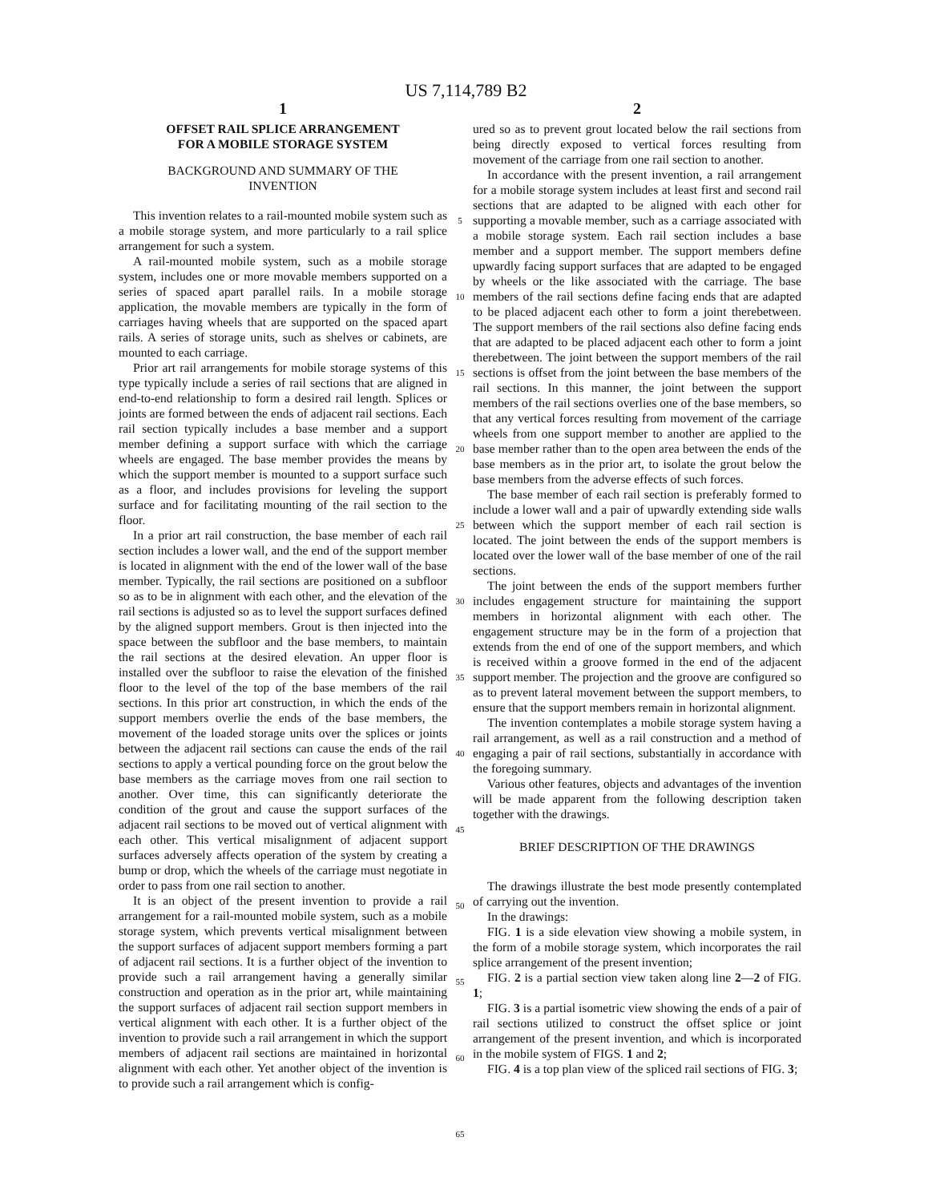US 7,114,789 B2
1
OFFSET RAIL SPLICE ARRANGEMENT
FOR A MOBILE STORAGE SYSTEM
BACKGROUND AND SUMMARY OF THE
INVENTION
This invention relates to a rail-mounted mobile system such as a mobile storage system, and more particularly to a rail splice arrangement for such a system.
A rail-mounted mobile system, such as a mobile storage system, includes one or more movable members supported on a series of spaced apart parallel rails. In a mobile storage application, the movable members are typically in the form of carriages having wheels that are supported on the spaced apart rails. A series of storage units, such as shelves or cabinets, are mounted to each carriage.
Prior art rail arrangements for mobile storage systems of this type typically include a series of rail sections that are aligned in end-to-end relationship to form a desired rail length. Splices or joints are formed between the ends of adjacent rail sections. Each rail section typically includes a base member and a support member defining a support surface with which the carriage wheels are engaged. The base member provides the means by which the support member is mounted to a support surface such as a floor, and includes provisions for leveling the support surface and for facilitating mounting of the rail section to the floor.
In a prior art rail construction, the base member of each rail section includes a lower wall, and the end of the support member is located in alignment with the end of the lower wall of the base member. Typically, the rail sections are positioned on a subfloor so as to be in alignment with each other, and the elevation of the rail sections is adjusted so as to level the support surfaces defined by the aligned support members. Grout is then injected into the space between the subfloor and the base members, to maintain the rail sections at the desired elevation. An upper floor is installed over the subfloor to raise the elevation of the finished floor to the level of the top of the base members of the rail sections. In this prior art construction, in which the ends of the support members overlie the ends of the base members, the movement of the loaded storage units over the splices or joints between the adjacent rail sections can cause the ends of the rail sections to apply a vertical pounding force on the grout below the base members as the carriage moves from one rail section to another. Over time, this can significantly deteriorate the condition of the grout and cause the support surfaces of the adjacent rail sections to be moved out of vertical alignment with each other. This vertical misalignment of adjacent support surfaces adversely affects operation of the system by creating a bump or drop, which the wheels of the carriage must negotiate in order to pass from one rail section to another.
It is an object of the present invention to provide a rail arrangement for a rail-mounted mobile system, such as a mobile storage system, which prevents vertical misalignment between the support surfaces of adjacent support members forming a part of adjacent rail sections. It is a further object of the invention to provide such a rail arrangement having a generally similar construction and operation as in the prior art, while maintaining the support surfaces of adjacent rail section support members in vertical alignment with each other. It is a further object of the invention to provide such a rail arrangement in which the support members of adjacent rail sections are maintained in horizontal alignment with each other. Yet another object of the invention is to provide such a rail arrangement which is config-
5
10
15
20
25
30
35
40
45
50
55
60
65
2
ured so as to prevent grout located below the rail sections from being directly exposed to vertical forces resulting from movement of the carriage from one rail section to another.
In accordance with the present invention, a rail arrangement for a mobile storage system includes at least first and second rail sections that are adapted to be aligned with each other for supporting a movable member, such as a carriage associated with a mobile storage system. Each rail section includes a base member and a support member. The support members define upwardly facing support surfaces that are adapted to be engaged by wheels or the like associated with the carriage. The base members of the rail sections define facing ends that are adapted to be placed adjacent each other to form a joint therebetween. The support members of the rail sections also define facing ends that are adapted to be placed adjacent each other to form a joint therebetween. The joint between the support members of the rail sections is offset from the joint between the base members of the rail sections. In this manner, the joint between the support members of the rail sections overlies one of the base members, so that any vertical forces resulting from movement of the carriage wheels from one support member to another are applied to the base member rather than to the open area between the ends of the base members as in the prior art, to isolate the grout below the base members from the adverse effects of such forces.
The base member of each rail section is preferably formed to include a lower wall and a pair of upwardly extending side walls between which the support member of each rail section is located. The joint between the ends of the support members is located over the lower wall of the base member of one of the rail sections.
The joint between the ends of the support members further includes engagement structure for maintaining the support members in horizontal alignment with each other. The engagement structure may be in the form of a projection that extends from the end of one of the support members, and which is received within a groove formed in the end of the adjacent support member. The projection and the groove are configured so as to prevent lateral movement between the support members, to ensure that the support members remain in horizontal alignment.
The invention contemplates a mobile storage system having a rail arrangement, as well as a rail construction and a method of engaging a pair of rail sections, substantially in accordance with the foregoing summary.
Various other features, objects and advantages of the invention will be made apparent from the following description taken together with the drawings.
BRIEF DESCRIPTION OF THE DRAWINGS
The drawings illustrate the best mode presently contemplated of carrying out the invention.
In the drawings:
FIG. 1 is a side elevation view showing a mobile system, in the form of a mobile storage system, which incorporates the rail splice arrangement of the present invention;
FIG. 2 is a partial section view taken along line 2—2 of FIG. 1;
FIG. 3 is a partial isometric view showing the ends of a pair of rail sections utilized to construct the offset splice or joint arrangement of the present invention, and which is incorporated in the mobile system of FIGS. 1 and 2;
FIG. 4 is a top plan view of the spliced rail sections of FIG. 3;